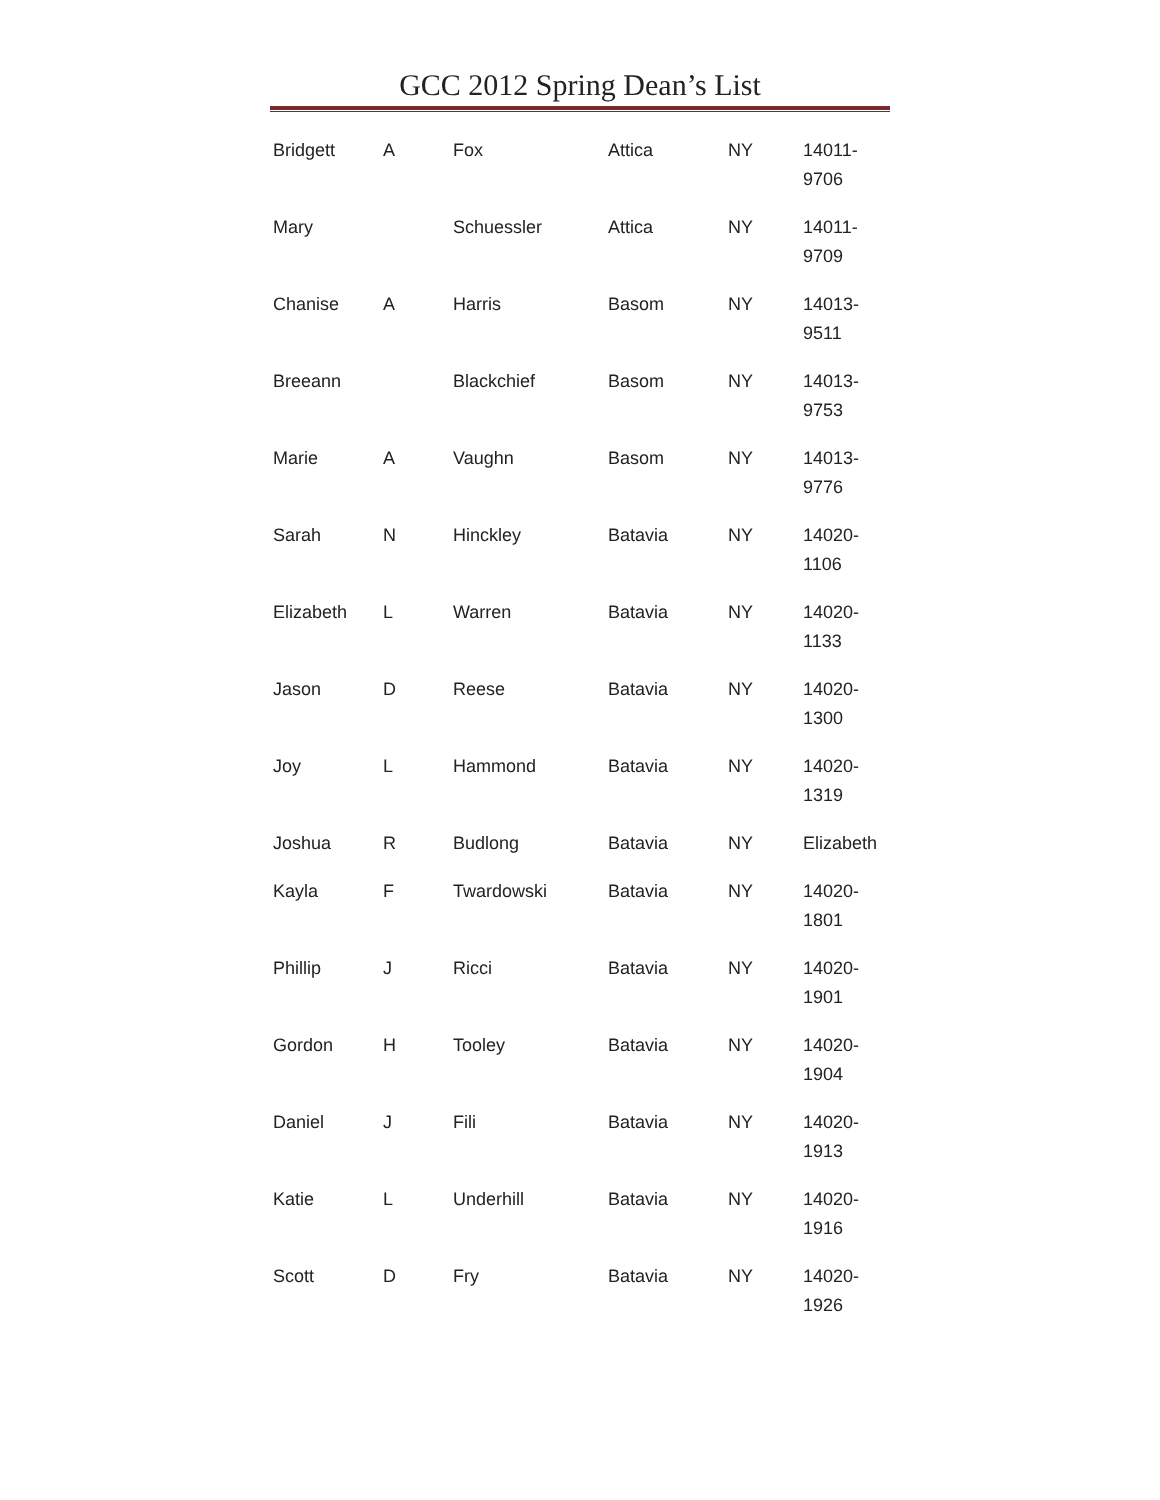GCC 2012 Spring Dean’s List
| Bridgett | A | Fox | Attica | NY | 14011- 9706 |
| Mary | | Schuessler | Attica | NY | 14011- 9709 |
| Chanise | A | Harris | Basom | NY | 14013- 9511 |
| Breeann | | Blackchief | Basom | NY | 14013- 9753 |
| Marie | A | Vaughn | Basom | NY | 14013- 9776 |
| Sarah | N | Hinckley | Batavia | NY | 14020- 1106 |
| Elizabeth | L | Warren | Batavia | NY | 14020- 1133 |
| Jason | D | Reese | Batavia | NY | 14020- 1300 |
| Joy | L | Hammond | Batavia | NY | 14020- 1319 |
| Joshua | R | Budlong | Batavia | NY | Elizabeth |
| Kayla | F | Twardowski | Batavia | NY | 14020- 1801 |
| Phillip | J | Ricci | Batavia | NY | 14020- 1901 |
| Gordon | H | Tooley | Batavia | NY | 14020- 1904 |
| Daniel | J | Fili | Batavia | NY | 14020- 1913 |
| Katie | L | Underhill | Batavia | NY | 14020- 1916 |
| Scott | D | Fry | Batavia | NY | 14020- 1926 |